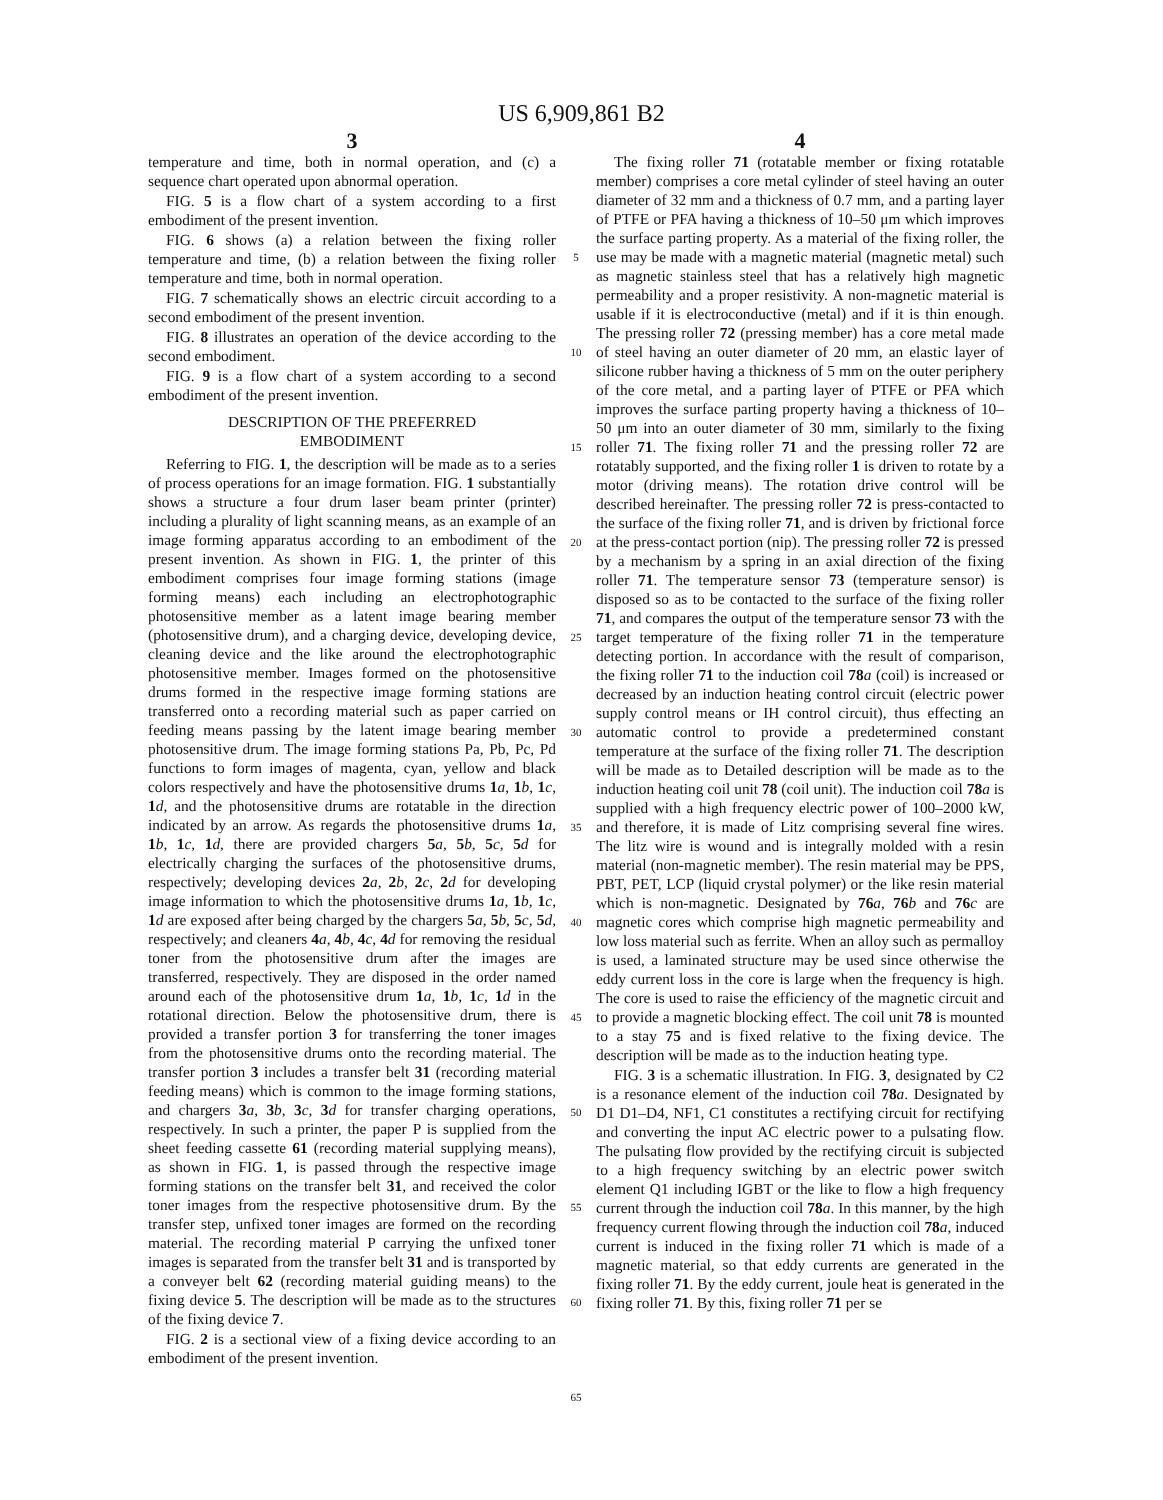US 6,909,861 B2
3
temperature and time, both in normal operation, and (c) a sequence chart operated upon abnormal operation.
FIG. 5 is a flow chart of a system according to a first embodiment of the present invention.
FIG. 6 shows (a) a relation between the fixing roller temperature and time, (b) a relation between the fixing roller temperature and time, both in normal operation.
FIG. 7 schematically shows an electric circuit according to a second embodiment of the present invention.
FIG. 8 illustrates an operation of the device according to the second embodiment.
FIG. 9 is a flow chart of a system according to a second embodiment of the present invention.
DESCRIPTION OF THE PREFERRED
EMBODIMENT
Referring to FIG. 1, the description will be made as to a series of process operations for an image formation. FIG. 1 substantially shows a structure a four drum laser beam printer (printer) including a plurality of light scanning means, as an example of an image forming apparatus according to an embodiment of the present invention. As shown in FIG. 1, the printer of this embodiment comprises four image forming stations (image forming means) each including an electrophotographic photosensitive member as a latent image bearing member (photosensitive drum), and a charging device, developing device, cleaning device and the like around the electrophotographic photosensitive member. Images formed on the photosensitive drums formed in the respective image forming stations are transferred onto a recording material such as paper carried on feeding means passing by the latent image bearing member photosensitive drum. The image forming stations Pa, Pb, Pc, Pd functions to form images of magenta, cyan, yellow and black colors respectively and have the photosensitive drums 1 a, 1 b, 1 c, 1 d, and the photosensitive drums are rotatable in the direction indicated by an arrow. As regards the photosensitive drums 1 a, 1 b, 1 c, 1 d, there are provided chargers 5 a, 5 b, 5 c, 5 d for electrically charging the surfaces of the photosensitive drums, respectively; developing devices 2 a, 2 b, 2 c, 2 d for developing image information to which the photosensitive drums 1 a, 1 b, 1 c, 1 d are exposed after being charged by the chargers 5 a, 5 b, 5 c, 5 d, respectively; and cleaners 4 a, 4 b, 4 c, 4 d for removing the residual toner from the photosensitive drum after the images are transferred, respectively. They are disposed in the order named around each of the photosensitive drum 1 a, 1 b, 1 c, 1 d in the rotational direction. Below the photosensitive drum, there is provided a transfer portion 3 for transferring the toner images from the photosensitive drums onto the recording material. The transfer portion 3 includes a transfer belt 31 (recording material feeding means) which is common to the image forming stations, and chargers 3 a, 3 b, 3 c, 3 d for transfer charging operations, respectively. In such a printer, the paper P is supplied from the sheet feeding cassette 61 (recording material supplying means), as shown in FIG. 1, is passed through the respective image forming stations on the transfer belt 31, and received the color toner images from the respective photosensitive drum. By the transfer step, unfixed toner images are formed on the recording material. The recording material P carrying the unfixed toner images is separated from the transfer belt 31 and is transported by a conveyer belt 62 (recording material guiding means) to the fixing device 5. The description will be made as to the structures of the fixing device 7.
FIG. 2 is a sectional view of a fixing device according to an embodiment of the present invention.
5
10
15
20
25
30
35
40
45
50
55
60
65
4
The fixing roller 71 (rotatable member or fixing rotatable member) comprises a core metal cylinder of steel having an outer diameter of 32 mm and a thickness of 0.7 mm, and a parting layer of PTFE or PFA having a thickness of 10–50 μm which improves the surface parting property. As a material of the fixing roller, the use may be made with a magnetic material (magnetic metal) such as magnetic stainless steel that has a relatively high magnetic permeability and a proper resistivity. A non-magnetic material is usable if it is electroconductive (metal) and if it is thin enough. The pressing roller 72 (pressing member) has a core metal made of steel having an outer diameter of 20 mm, an elastic layer of silicone rubber having a thickness of 5 mm on the outer periphery of the core metal, and a parting layer of PTFE or PFA which improves the surface parting property having a thickness of 10–50 μm into an outer diameter of 30 mm, similarly to the fixing roller 71. The fixing roller 71 and the pressing roller 72 are rotatably supported, and the fixing roller 1 is driven to rotate by a motor (driving means). The rotation drive control will be described hereinafter. The pressing roller 72 is press-contacted to the surface of the fixing roller 71, and is driven by frictional force at the press-contact portion (nip). The pressing roller 72 is pressed by a mechanism by a spring in an axial direction of the fixing roller 71. The temperature sensor 73 (temperature sensor) is disposed so as to be contacted to the surface of the fixing roller 71, and compares the output of the temperature sensor 73 with the target temperature of the fixing roller 71 in the temperature detecting portion. In accordance with the result of comparison, the fixing roller 71 to the induction coil 78 a (coil) is increased or decreased by an induction heating control circuit (electric power supply control means or IH control circuit), thus effecting an automatic control to provide a predetermined constant temperature at the surface of the fixing roller 71. The description will be made as to Detailed description will be made as to the induction heating coil unit 78 (coil unit). The induction coil 78 a is supplied with a high frequency electric power of 100–2000 kW, and therefore, it is made of Litz comprising several fine wires. The litz wire is wound and is integrally molded with a resin material (non-magnetic member). The resin material may be PPS, PBT, PET, LCP (liquid crystal polymer) or the like resin material which is non-magnetic. Designated by 76 a, 76 b and 76 c are magnetic cores which comprise high magnetic permeability and low loss material such as ferrite. When an alloy such as permalloy is used, a laminated structure may be used since otherwise the eddy current loss in the core is large when the frequency is high. The core is used to raise the efficiency of the magnetic circuit and to provide a magnetic blocking effect. The coil unit 78 is mounted to a stay 75 and is fixed relative to the fixing device. The description will be made as to the induction heating type.
FIG. 3 is a schematic illustration. In FIG. 3, designated by C2 is a resonance element of the induction coil 78 a. Designated by D1 D1–D4, NF1, C1 constitutes a rectifying circuit for rectifying and converting the input AC electric power to a pulsating flow. The pulsating flow provided by the rectifying circuit is subjected to a high frequency switching by an electric power switch element Q1 including IGBT or the like to flow a high frequency current through the induction coil 78 a. In this manner, by the high frequency current flowing through the induction coil 78 a, induced current is induced in the fixing roller 71 which is made of a magnetic material, so that eddy currents are generated in the fixing roller 71. By the eddy current, joule heat is generated in the fixing roller 71. By this, fixing roller 71 per se